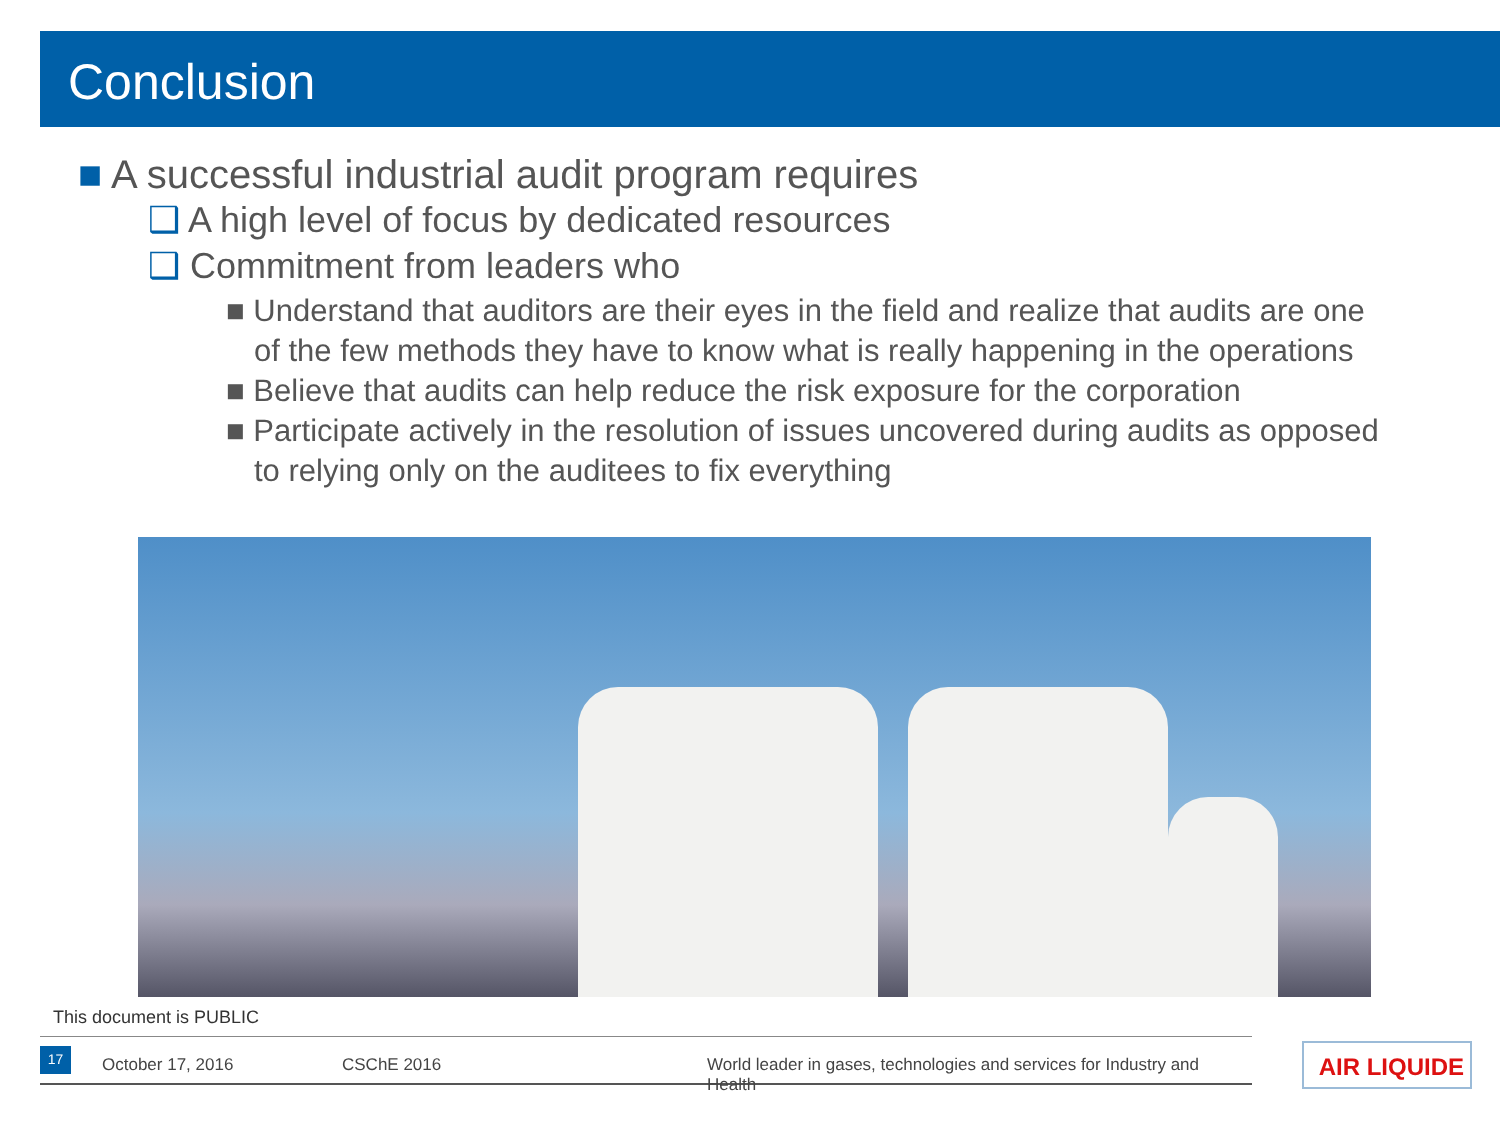Conclusion
■ A successful industrial audit program requires
❑ A high level of focus by dedicated resources
❑ Commitment from leaders who
■ Understand that auditors are their eyes in the field and realize that audits are one of the few methods they have to know what is really happening in the operations
■ Believe that audits can help reduce the risk exposure for the corporation
■ Participate actively in the resolution of issues uncovered during audits as opposed to relying only on the auditees to fix everything
This document is PUBLIC
October 17, 2016 CSChE 2016 World leader in gases, technologies and services for Industry and Health 17 AIR LIQUIDE